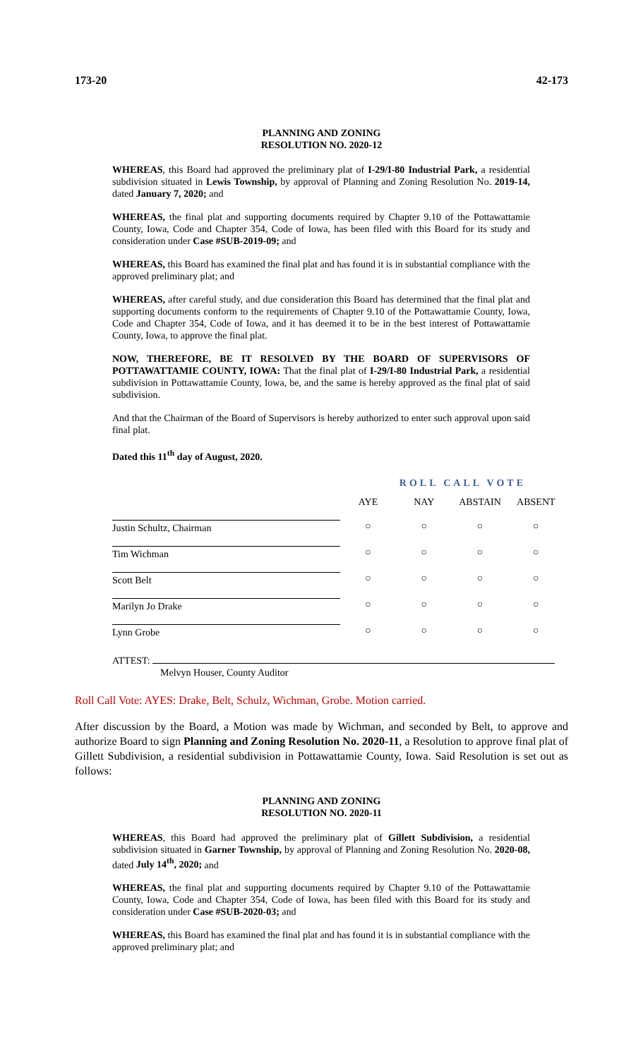173-20 42-173
PLANNING AND ZONING
RESOLUTION NO. 2020-12
WHEREAS, this Board had approved the preliminary plat of I-29/I-80 Industrial Park, a residential subdivision situated in Lewis Township, by approval of Planning and Zoning Resolution No. 2019-14, dated January 7, 2020; and
WHEREAS, the final plat and supporting documents required by Chapter 9.10 of the Pottawattamie County, Iowa, Code and Chapter 354, Code of Iowa, has been filed with this Board for its study and consideration under Case #SUB-2019-09; and
WHEREAS, this Board has examined the final plat and has found it is in substantial compliance with the approved preliminary plat; and
WHEREAS, after careful study, and due consideration this Board has determined that the final plat and supporting documents conform to the requirements of Chapter 9.10 of the Pottawattamie County, Iowa, Code and Chapter 354, Code of Iowa, and it has deemed it to be in the best interest of Pottawattamie County, Iowa, to approve the final plat.
NOW, THEREFORE, BE IT RESOLVED BY THE BOARD OF SUPERVISORS OF POTTAWATTAMIE COUNTY, IOWA: That the final plat of I-29/I-80 Industrial Park, a residential subdivision in Pottawattamie County, Iowa, be, and the same is hereby approved as the final plat of said subdivision.
And that the Chairman of the Board of Supervisors is hereby authorized to enter such approval upon said final plat.
Dated this 11<sup>th</sup> day of August, 2020.
ROLL CALL VOTE
| | AYE | NAY | ABSTAIN | ABSENT |
| --- | --- | --- | --- | --- |
| Justin Schultz, Chairman | ○ | ○ | ○ | ○ |
| Tim Wichman | ○ | ○ | ○ | ○ |
| Scott Belt | ○ | ○ | ○ | ○ |
| Marilyn Jo Drake | ○ | ○ | ○ | ○ |
| Lynn Grobe | ○ | ○ | ○ | ○ |
ATTEST:
Melvyn Houser, County Auditor
Roll Call Vote: AYES: Drake, Belt, Schulz, Wichman, Grobe. Motion carried.
After discussion by the Board, a Motion was made by Wichman, and seconded by Belt, to approve and authorize Board to sign Planning and Zoning Resolution No. 2020-11, a Resolution to approve final plat of Gillett Subdivision, a residential subdivision in Pottawattamie County, Iowa. Said Resolution is set out as follows:
PLANNING AND ZONING
RESOLUTION NO. 2020-11
WHEREAS, this Board had approved the preliminary plat of Gillett Subdivision, a residential subdivision situated in Garner Township, by approval of Planning and Zoning Resolution No. 2020-08, dated July 14<sup>th</sup>, 2020; and
WHEREAS, the final plat and supporting documents required by Chapter 9.10 of the Pottawattamie County, Iowa, Code and Chapter 354, Code of Iowa, has been filed with this Board for its study and consideration under Case #SUB-2020-03; and
WHEREAS, this Board has examined the final plat and has found it is in substantial compliance with the approved preliminary plat; and